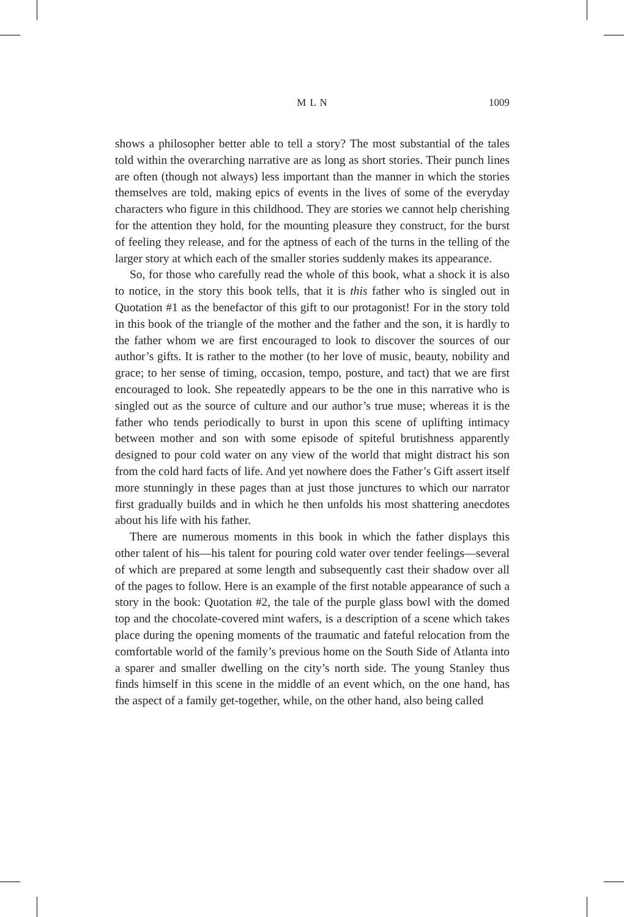M L N
1009
shows a philosopher better able to tell a story? The most substantial of the tales told within the overarching narrative are as long as short stories. Their punch lines are often (though not always) less important than the manner in which the stories themselves are told, making epics of events in the lives of some of the everyday characters who figure in this childhood. They are stories we cannot help cherishing for the attention they hold, for the mounting pleasure they construct, for the burst of feeling they release, and for the aptness of each of the turns in the telling of the larger story at which each of the smaller stories suddenly makes its appearance.
So, for those who carefully read the whole of this book, what a shock it is also to notice, in the story this book tells, that it is this father who is singled out in Quotation #1 as the benefactor of this gift to our protagonist! For in the story told in this book of the triangle of the mother and the father and the son, it is hardly to the father whom we are first encouraged to look to discover the sources of our author’s gifts. It is rather to the mother (to her love of music, beauty, nobility and grace; to her sense of timing, occasion, tempo, posture, and tact) that we are first encouraged to look. She repeatedly appears to be the one in this narrative who is singled out as the source of culture and our author’s true muse; whereas it is the father who tends periodically to burst in upon this scene of uplifting intimacy between mother and son with some episode of spiteful brutishness apparently designed to pour cold water on any view of the world that might distract his son from the cold hard facts of life. And yet nowhere does the Father’s Gift assert itself more stunningly in these pages than at just those junctures to which our narrator first gradually builds and in which he then unfolds his most shattering anecdotes about his life with his father.
There are numerous moments in this book in which the father displays this other talent of his—his talent for pouring cold water over tender feelings—several of which are prepared at some length and subsequently cast their shadow over all of the pages to follow. Here is an example of the first notable appearance of such a story in the book: Quotation #2, the tale of the purple glass bowl with the domed top and the chocolate-covered mint wafers, is a description of a scene which takes place during the opening moments of the traumatic and fateful relocation from the comfortable world of the family’s previous home on the South Side of Atlanta into a sparer and smaller dwelling on the city’s north side. The young Stanley thus finds himself in this scene in the middle of an event which, on the one hand, has the aspect of a family get-together, while, on the other hand, also being called